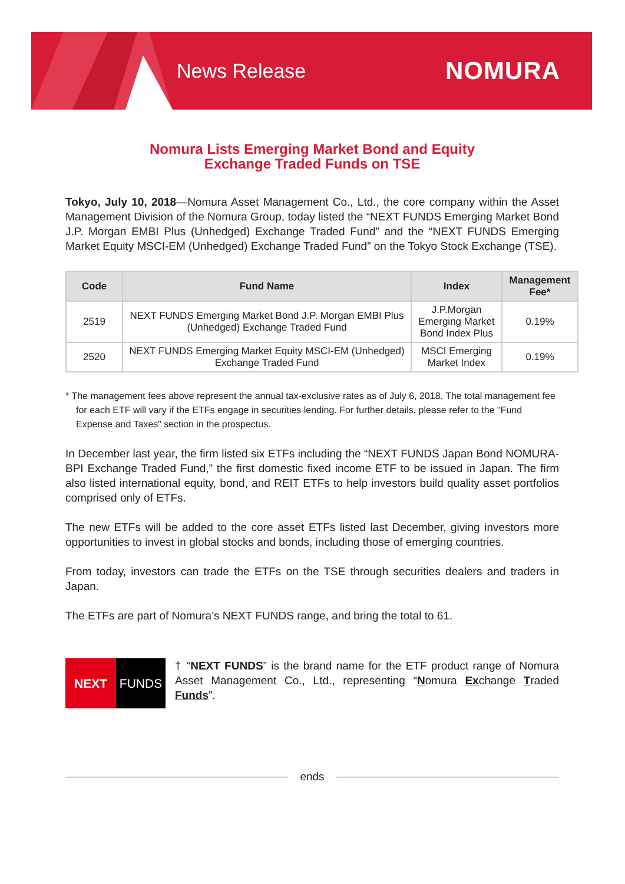News Release NOMURA
Nomura Lists Emerging Market Bond and Equity
Exchange Traded Funds on TSE
Tokyo, July 10, 2018—Nomura Asset Management Co., Ltd., the core company within the Asset Management Division of the Nomura Group, today listed the “NEXT FUNDS Emerging Market Bond J.P. Morgan EMBI Plus (Unhedged) Exchange Traded Fund” and the “NEXT FUNDS Emerging Market Equity MSCI-EM (Unhedged) Exchange Traded Fund” on the Tokyo Stock Exchange (TSE).
| Code | Fund Name | Index | Management Fee* |
| --- | --- | --- | --- |
| 2519 | NEXT FUNDS Emerging Market Bond J.P. Morgan EMBI Plus (Unhedged) Exchange Traded Fund | J.P.Morgan Emerging Market Bond Index Plus | 0.19% |
| 2520 | NEXT FUNDS Emerging Market Equity MSCI-EM (Unhedged) Exchange Traded Fund | MSCI Emerging Market Index | 0.19% |
* The management fees above represent the annual tax-exclusive rates as of July 6, 2018. The total management fee for each ETF will vary if the ETFs engage in securities lending. For further details, please refer to the "Fund Expense and Taxes” section in the prospectus.
In December last year, the firm listed six ETFs including the “NEXT FUNDS Japan Bond NOMURA-BPI Exchange Traded Fund,” the first domestic fixed income ETF to be issued in Japan. The firm also listed international equity, bond, and REIT ETFs to help investors build quality asset portfolios comprised only of ETFs.
The new ETFs will be added to the core asset ETFs listed last December, giving investors more opportunities to invest in global stocks and bonds, including those of emerging countries.
From today, investors can trade the ETFs on the TSE through securities dealers and traders in Japan.
The ETFs are part of Nomura’s NEXT FUNDS range, and bring the total to 61.
NEXT FUNDS
† “NEXT FUNDS” is the brand name for the ETF product range of Nomura Asset Management Co., Ltd., representing “Nomura Exchange Traded Funds”.
ends